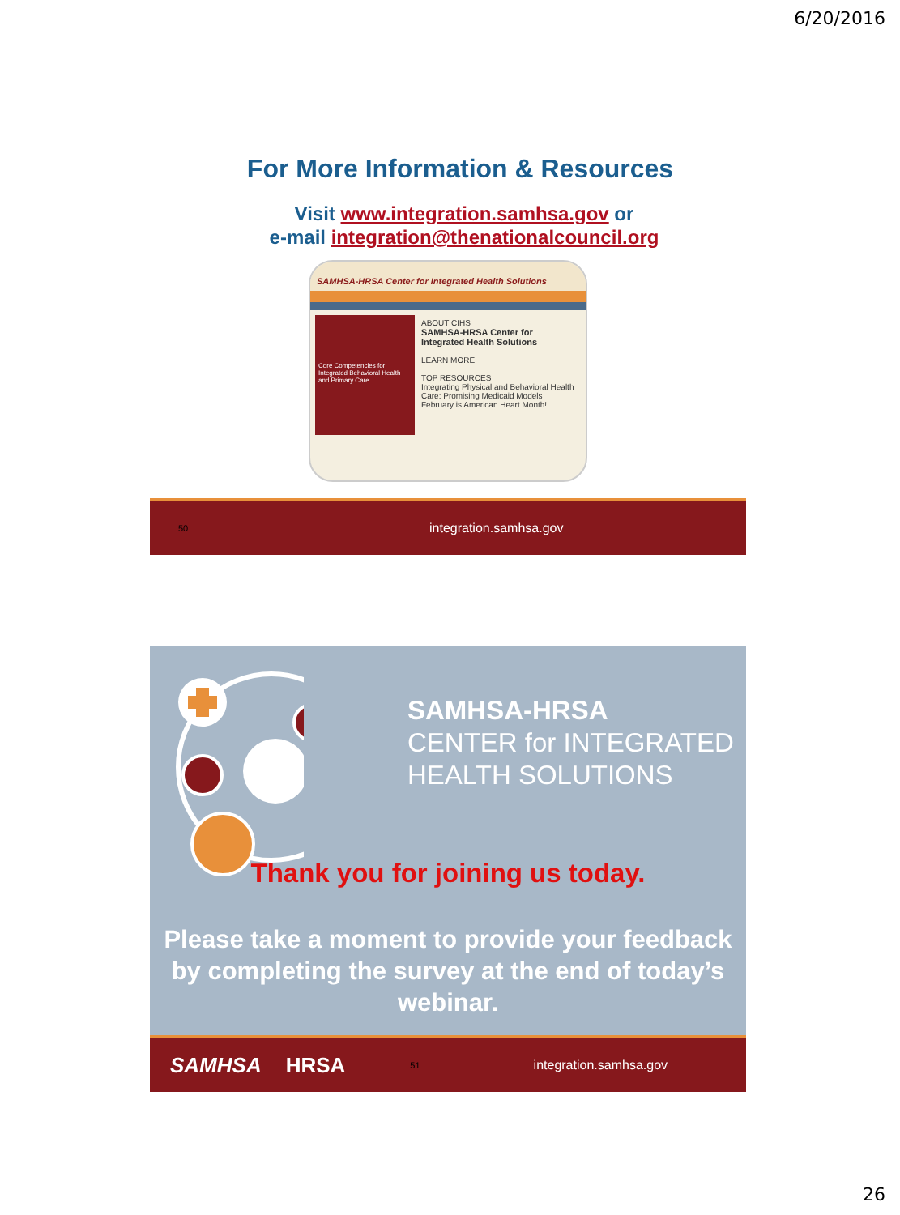6/20/2016
For More Information & Resources
Visit www.integration.samhsa.gov or
e-mail integration@thenationalcouncil.org
SAMHSA-HRSA Center for Integrated Health Solutions
Core Competencies for Integrated Behavioral Health and Primary Care
ABOUT CIHS
SAMHSA-HRSA Center for Integrated Health Solutions
LEARN MORE
TOP RESOURCES
Integrating Physical and Behavioral Health Care: Promising Medicaid Models
February is American Heart Month!
50 integration.samhsa.gov
SAMHSA-HRSA
CENTER for INTEGRATED
HEALTH SOLUTIONS
Thank you for joining us today.
Please take a moment to provide your feedback by completing the survey at the end of today’s webinar.
SAMHSA HRSA 51 integration.samhsa.gov
26